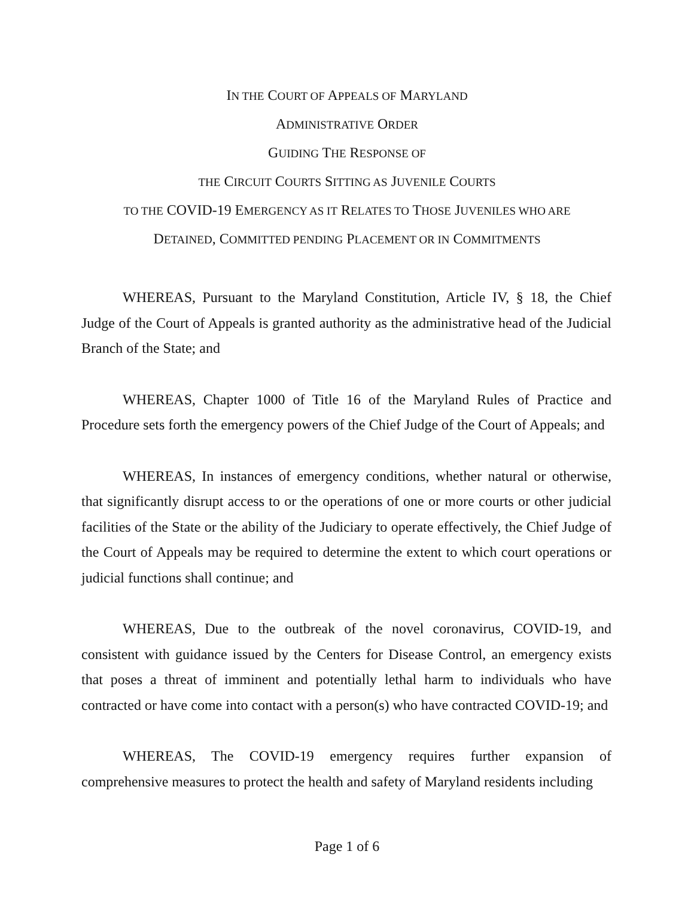IN THE COURT OF APPEALS OF MARYLAND
ADMINISTRATIVE ORDER
GUIDING THE RESPONSE OF
THE CIRCUIT COURTS SITTING AS JUVENILE COURTS
TO THE COVID-19 EMERGENCY AS IT RELATES TO THOSE JUVENILES WHO ARE
DETAINED, COMMITTED PENDING PLACEMENT OR IN COMMITMENTS
WHEREAS, Pursuant to the Maryland Constitution, Article IV, § 18, the Chief Judge of the Court of Appeals is granted authority as the administrative head of the Judicial Branch of the State; and
WHEREAS, Chapter 1000 of Title 16 of the Maryland Rules of Practice and Procedure sets forth the emergency powers of the Chief Judge of the Court of Appeals; and
WHEREAS, In instances of emergency conditions, whether natural or otherwise, that significantly disrupt access to or the operations of one or more courts or other judicial facilities of the State or the ability of the Judiciary to operate effectively, the Chief Judge of the Court of Appeals may be required to determine the extent to which court operations or judicial functions shall continue; and
WHEREAS, Due to the outbreak of the novel coronavirus, COVID-19, and consistent with guidance issued by the Centers for Disease Control, an emergency exists that poses a threat of imminent and potentially lethal harm to individuals who have contracted or have come into contact with a person(s) who have contracted COVID-19; and
WHEREAS, The COVID-19 emergency requires further expansion of comprehensive measures to protect the health and safety of Maryland residents including
Page 1 of 6